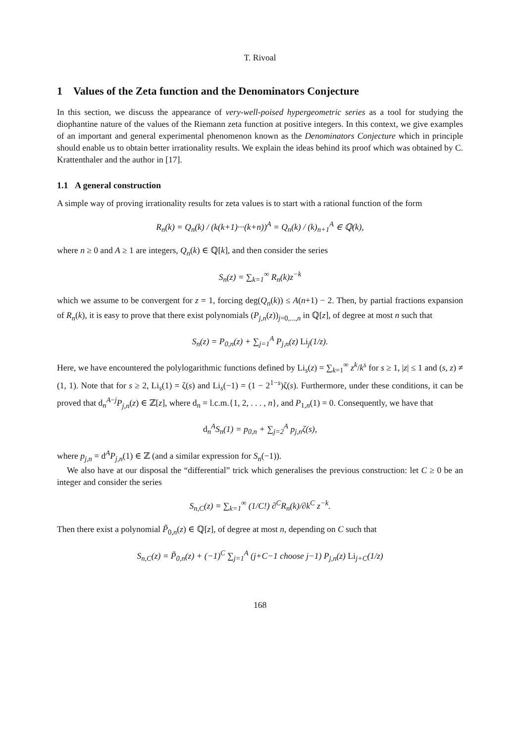T. Rivoal
1 Values of the Zeta function and the Denominators Conjecture
In this section, we discuss the appearance of very-well-poised hypergeometric series as a tool for studying the diophantine nature of the values of the Riemann zeta function at positive integers. In this context, we give examples of an important and general experimental phenomenon known as the Denominators Conjecture which in principle should enable us to obtain better irrationality results. We explain the ideas behind its proof which was obtained by C. Krattenthaler and the author in [17].
1.1 A general construction
A simple way of proving irrationality results for zeta values is to start with a rational function of the form
R<sub>n</sub>(k) = Q<sub>n</sub>(k) / (k(k+1)···(k+n))<sup>A</sup> = Q<sub>n</sub>(k) / (k)<sub>n+1</sub><sup>A</sup> ∈ ℚ(k),
where n ≥ 0 and A ≥ 1 are integers, Q<sub>n</sub>(k) ∈ ℚ[k], and then consider the series
S<sub>n</sub>(z) = ∑<sub>k=1</sub><sup>∞</sup> R<sub>n</sub>(k)z<sup>−k</sup>
which we assume to be convergent for z = 1, forcing deg(Q<sub>n</sub>(k)) ≤ A(n+1) − 2. Then, by partial fractions expansion of R<sub>n</sub>(k), it is easy to prove that there exist polynomials (P<sub>j,n</sub>(z))<sub>j=0,...,n</sub> in ℚ[z], of degree at most n such that
S<sub>n</sub>(z) = P<sub>0,n</sub>(z) + ∑<sub>j=1</sub><sup>A</sup> P<sub>j,n</sub>(z) Li<sub>j</sub>(1/z).
Here, we have encountered the polylogarithmic functions defined by Li<sub>s</sub>(z) = ∑<sub>k=1</sub><sup>∞</sup> z<sup>k</sup>/k<sup>s</sup> for s ≥ 1, |z| ≤ 1 and (s, z) ≠ (1, 1). Note that for s ≥ 2, Li<sub>s</sub>(1) = ζ(s) and Li<sub>s</sub>(−1) = (1 − 2<sup>1−s</sup>)ζ(s). Furthermore, under these conditions, it can be proved that d<sub>n</sub><sup>A−j</sup>P<sub>j,n</sub>(z) ∈ ℤ[z], where d<sub>n</sub> = l.c.m.{1, 2, . . . , n}, and P<sub>1,n</sub>(1) = 0. Consequently, we have that
d<sub>n</sub><sup>A</sup>S<sub>n</sub>(1) = p<sub>0,n</sub> + ∑<sub>j=2</sub><sup>A</sup> p<sub>j,n</sub>ζ(s),
where p<sub>j,n</sub> = d<sup>A</sup>P<sub>j,n</sub>(1) ∈ ℤ (and a similar expression for S<sub>n</sub>(−1)).
We also have at our disposal the “differential” trick which generalises the previous construction: let C ≥ 0 be an integer and consider the series
S<sub>n,C</sub>(z) = ∑<sub>k=1</sub><sup>∞</sup> (1/C!) ∂<sup>C</sup>R<sub>n</sub>(k)/∂k<sup>C</sup> z<sup>−k</sup>.
Then there exist a polynomial P̃<sub>0,n</sub>(z) ∈ ℚ[z], of degree at most n, depending on C such that
S<sub>n,C</sub>(z) = P̃<sub>0,n</sub>(z) + (−1)<sup>C</sup> ∑<sub>j=1</sub><sup>A</sup> (j+C−1 choose j−1) P<sub>j,n</sub>(z) Li<sub>j+C</sub>(1/z)
168